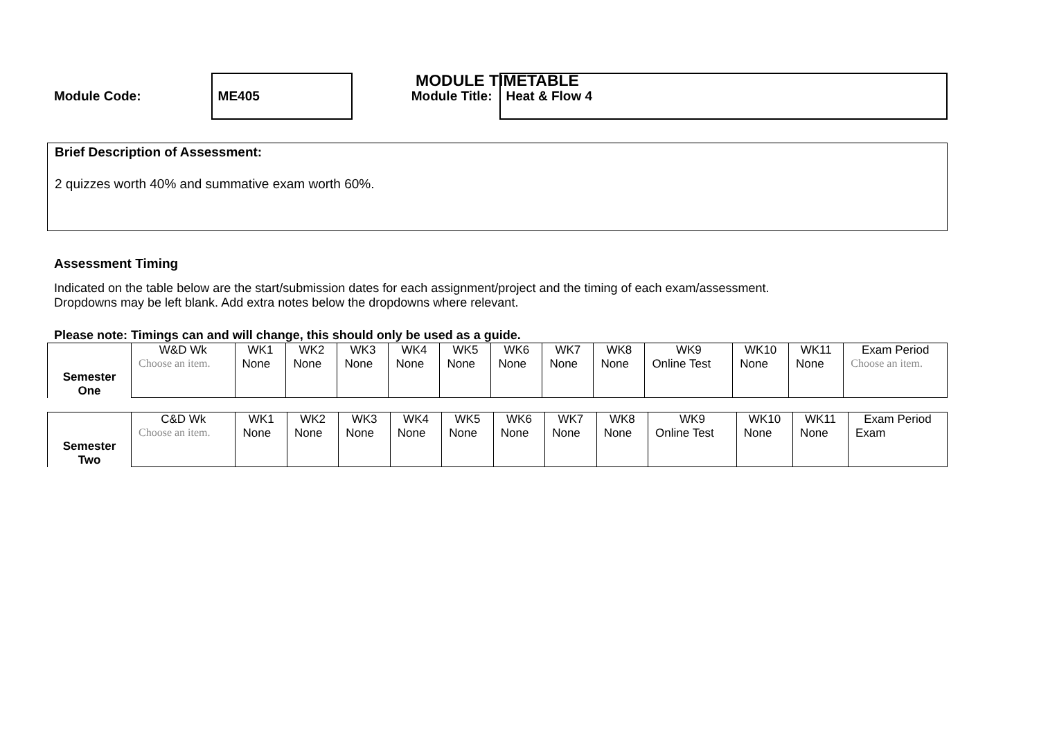MODULE TIMETABLE
Module Code:
ME405
Module Title:
Heat & Flow 4
Brief Description of Assessment:
2 quizzes worth 40% and summative exam worth 60%.
Assessment Timing
Indicated on the table below are the start/submission dates for each assignment/project and the timing of each exam/assessment.
Dropdowns may be left blank. Add extra notes below the dropdowns where relevant.
Please note: Timings can and will change, this should only be used as a guide.
| Semester One | W&D Wk | WK1 | WK2 | WK3 | WK4 | WK5 | WK6 | WK7 | WK8 | WK9 | WK10 | WK11 | Exam Period |
| | Choose an item. | None | None | None | None | None | None | None | None | Online Test | None | None | Choose an item. |
| Semester Two | C&D Wk | WK1 | WK2 | WK3 | WK4 | WK5 | WK6 | WK7 | WK8 | WK9 | WK10 | WK11 | Exam Period |
| | Choose an item. | None | None | None | None | None | None | None | None | Online Test | None | None | Exam |